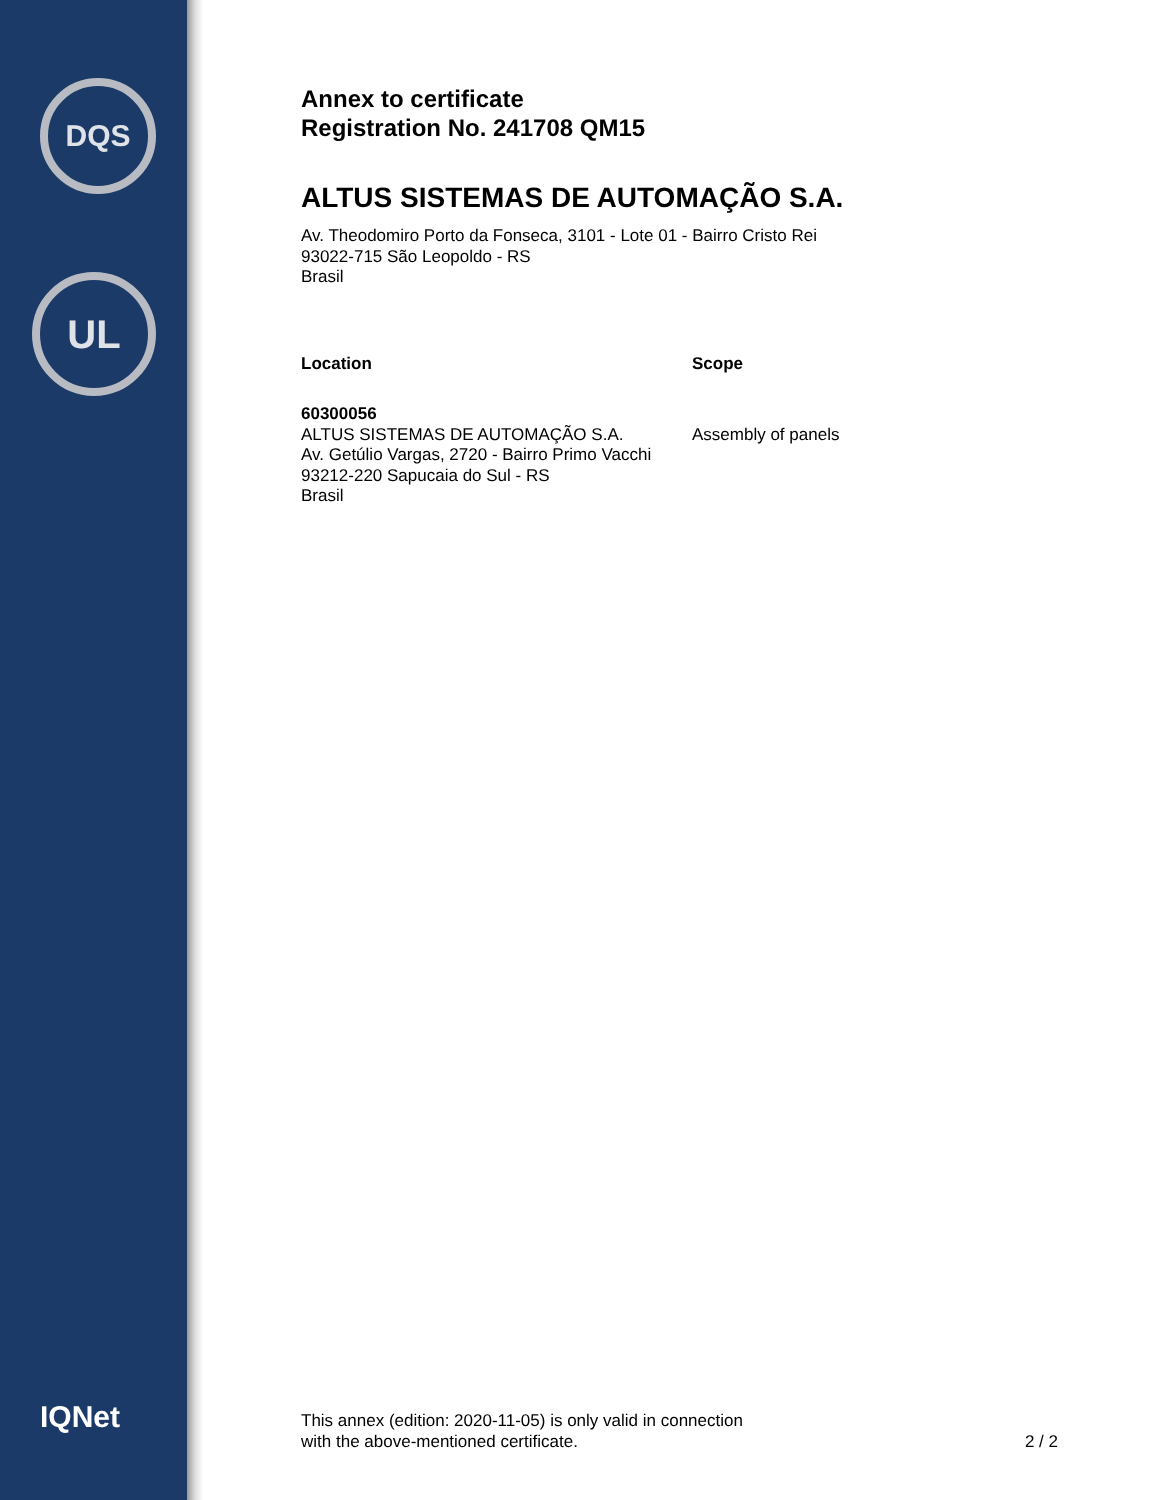DQS
UL
IQNet
Annex to certificate
Registration No. 241708 QM15
ALTUS SISTEMAS DE AUTOMAÇÃO S.A.
Av. Theodomiro Porto da Fonseca, 3101 - Lote 01 - Bairro Cristo Rei
93022-715 São Leopoldo - RS
Brasil
Location Scope
60300056
ALTUS SISTEMAS DE AUTOMAÇÃO S.A.
Av. Getúlio Vargas, 2720 - Bairro Primo Vacchi
93212-220 Sapucaia do Sul - RS
Brasil
Assembly of panels
This annex (edition: 2020-11-05) is only valid in connection
with the above-mentioned certificate.
2 / 2